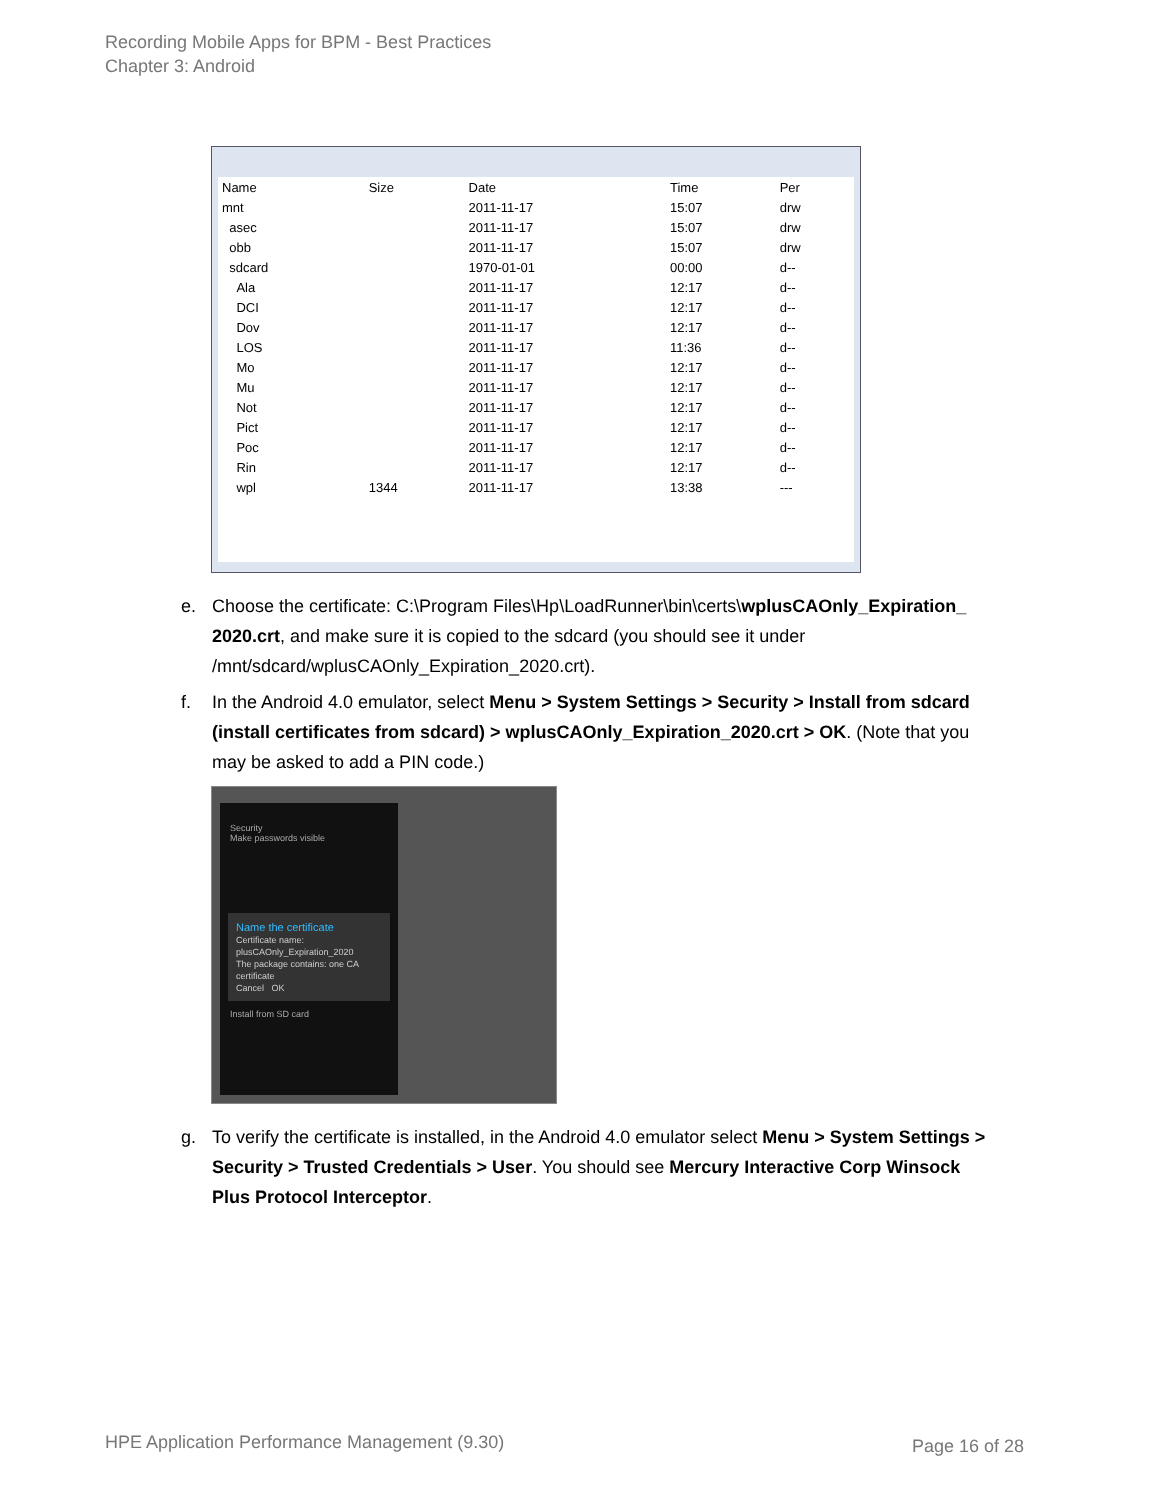Recording Mobile Apps for BPM - Best Practices
Chapter 3: Android
| Name | Size | Date | Time | Per |
| --- | --- | --- | --- | --- |
| mnt | | 2011-11-17 | 15:07 | drw |
| asec | | 2011-11-17 | 15:07 | drw |
| obb | | 2011-11-17 | 15:07 | drw |
| sdcard | | 1970-01-01 | 00:00 | d-- |
| Ala | | 2011-11-17 | 12:17 | d-- |
| DCI | | 2011-11-17 | 12:17 | d-- |
| Dov | | 2011-11-17 | 12:17 | d-- |
| LOS | | 2011-11-17 | 11:36 | d-- |
| Mo | | 2011-11-17 | 12:17 | d-- |
| Mu | | 2011-11-17 | 12:17 | d-- |
| Not | | 2011-11-17 | 12:17 | d-- |
| Pict | | 2011-11-17 | 12:17 | d-- |
| Poc | | 2011-11-17 | 12:17 | d-- |
| Rin | | 2011-11-17 | 12:17 | d-- |
| wpl | 1344 | 2011-11-17 | 13:38 | --- |
e. Choose the certificate: C:\Program Files\Hp\LoadRunner\bin\certs\wplusCAOnly_Expiration_ 2020.crt, and make sure it is copied to the sdcard (you should see it under /mnt/sdcard/wplusCAOnly_Expiration_2020.crt).
f. In the Android 4.0 emulator, select Menu > System Settings > Security > Install from sdcard (install certificates from sdcard) > wplusCAOnly_Expiration_2020.crt > OK. (Note that you may be asked to add a PIN code.)
Security
Make passwords visible
Name the certificate
Certificate name:
plusCAOnly_Expiration_2020
The package contains: one CA certificate
Cancel OK
Install from SD card
g. To verify the certificate is installed, in the Android 4.0 emulator select Menu > System Settings > Security > Trusted Credentials > User. You should see Mercury Interactive Corp Winsock Plus Protocol Interceptor.
HPE Application Performance Management (9.30)
Page 16 of 28